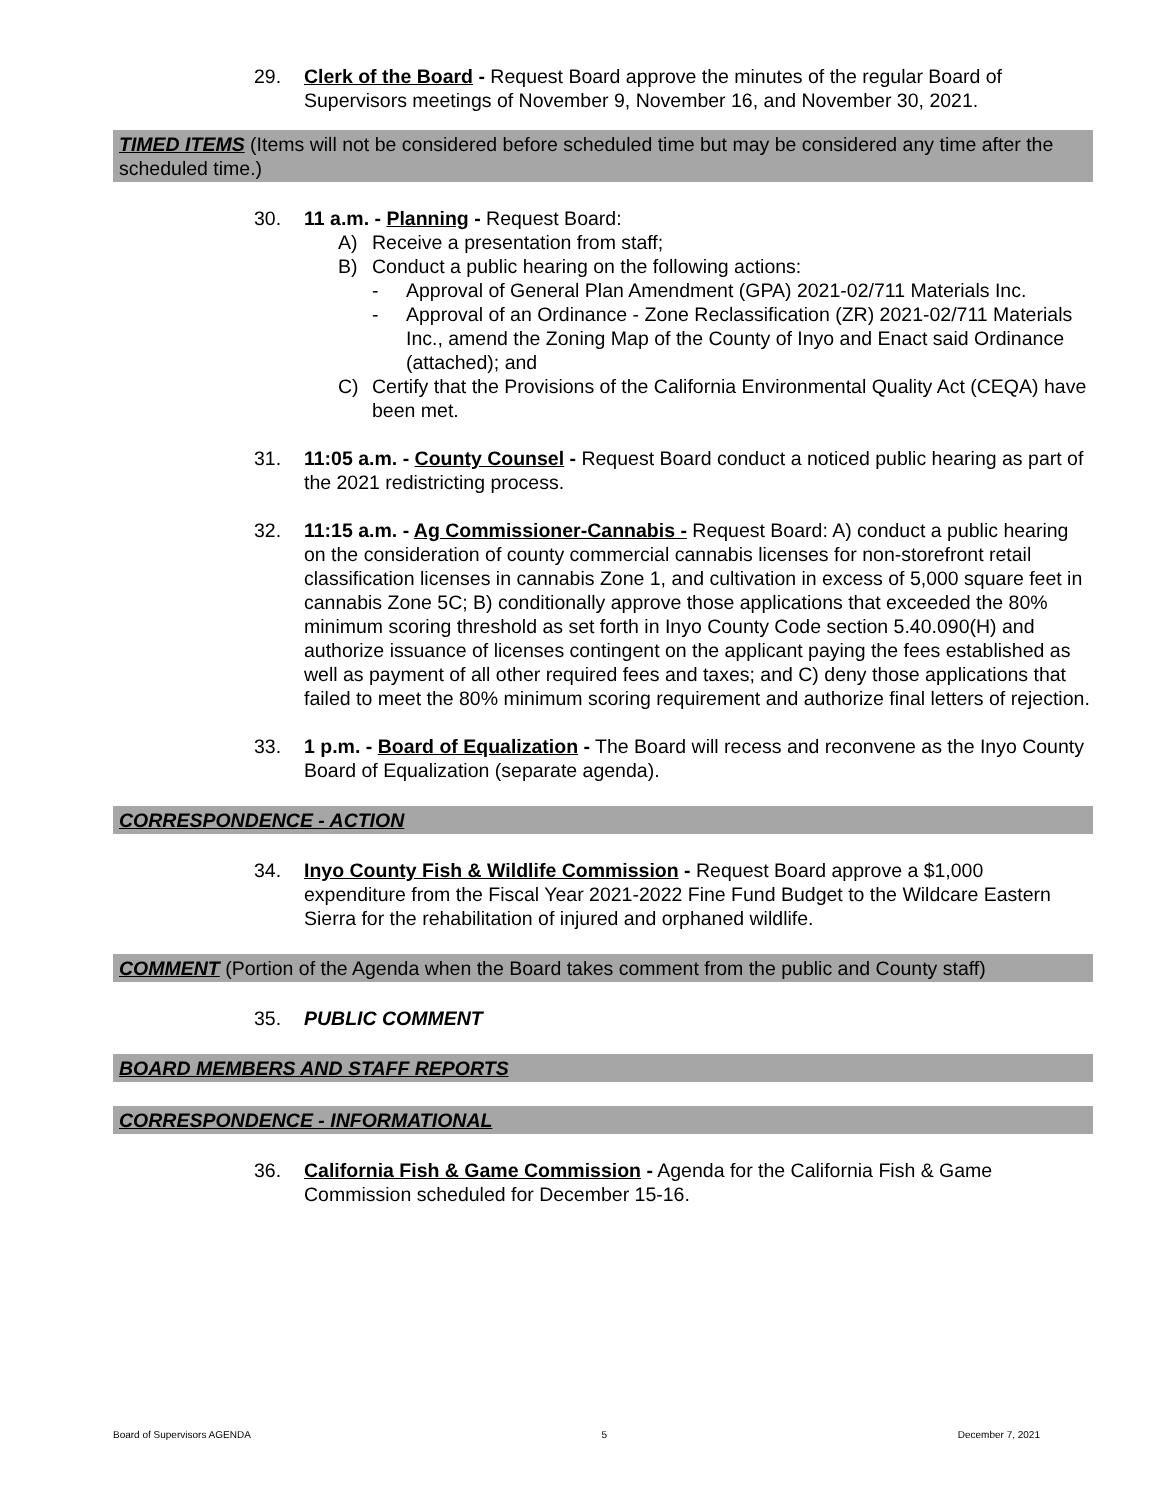29. Clerk of the Board - Request Board approve the minutes of the regular Board of Supervisors meetings of November 9, November 16, and November 30, 2021.
TIMED ITEMS (Items will not be considered before scheduled time but may be considered any time after the scheduled time.)
30. 11 a.m. - Planning - Request Board:
A) Receive a presentation from staff;
B) Conduct a public hearing on the following actions:
- Approval of General Plan Amendment (GPA) 2021-02/711 Materials Inc.
- Approval of an Ordinance - Zone Reclassification (ZR) 2021-02/711 Materials Inc., amend the Zoning Map of the County of Inyo and Enact said Ordinance (attached); and
C) Certify that the Provisions of the California Environmental Quality Act (CEQA) have been met.
31. 11:05 a.m. - County Counsel - Request Board conduct a noticed public hearing as part of the 2021 redistricting process.
32. 11:15 a.m. - Ag Commissioner-Cannabis - Request Board: A) conduct a public hearing on the consideration of county commercial cannabis licenses for non-storefront retail classification licenses in cannabis Zone 1, and cultivation in excess of 5,000 square feet in cannabis Zone 5C; B) conditionally approve those applications that exceeded the 80% minimum scoring threshold as set forth in Inyo County Code section 5.40.090(H) and authorize issuance of licenses contingent on the applicant paying the fees established as well as payment of all other required fees and taxes; and C) deny those applications that failed to meet the 80% minimum scoring requirement and authorize final letters of rejection.
33. 1 p.m. - Board of Equalization - The Board will recess and reconvene as the Inyo County Board of Equalization (separate agenda).
CORRESPONDENCE - ACTION
34. Inyo County Fish & Wildlife Commission - Request Board approve a $1,000 expenditure from the Fiscal Year 2021-2022 Fine Fund Budget to the Wildcare Eastern Sierra for the rehabilitation of injured and orphaned wildlife.
COMMENT (Portion of the Agenda when the Board takes comment from the public and County staff)
35. PUBLIC COMMENT
BOARD MEMBERS AND STAFF REPORTS
CORRESPONDENCE - INFORMATIONAL
36. California Fish & Game Commission - Agenda for the California Fish & Game Commission scheduled for December 15-16.
Board of Supervisors AGENDA 5 December 7, 2021